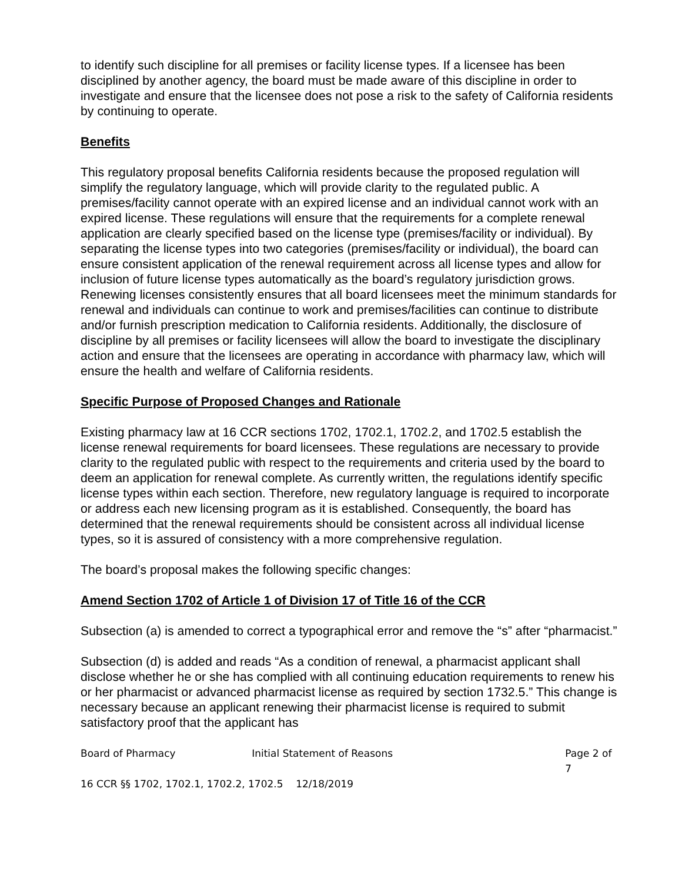to identify such discipline for all premises or facility license types. If a licensee has been disciplined by another agency, the board must be made aware of this discipline in order to investigate and ensure that the licensee does not pose a risk to the safety of California residents by continuing to operate.
Benefits
This regulatory proposal benefits California residents because the proposed regulation will simplify the regulatory language, which will provide clarity to the regulated public. A premises/facility cannot operate with an expired license and an individual cannot work with an expired license. These regulations will ensure that the requirements for a complete renewal application are clearly specified based on the license type (premises/facility or individual). By separating the license types into two categories (premises/facility or individual), the board can ensure consistent application of the renewal requirement across all license types and allow for inclusion of future license types automatically as the board’s regulatory jurisdiction grows. Renewing licenses consistently ensures that all board licensees meet the minimum standards for renewal and individuals can continue to work and premises/facilities can continue to distribute and/or furnish prescription medication to California residents. Additionally, the disclosure of discipline by all premises or facility licensees will allow the board to investigate the disciplinary action and ensure that the licensees are operating in accordance with pharmacy law, which will ensure the health and welfare of California residents.
Specific Purpose of Proposed Changes and Rationale
Existing pharmacy law at 16 CCR sections 1702, 1702.1, 1702.2, and 1702.5 establish the license renewal requirements for board licensees. These regulations are necessary to provide clarity to the regulated public with respect to the requirements and criteria used by the board to deem an application for renewal complete. As currently written, the regulations identify specific license types within each section. Therefore, new regulatory language is required to incorporate or address each new licensing program as it is established. Consequently, the board has determined that the renewal requirements should be consistent across all individual license types, so it is assured of consistency with a more comprehensive regulation.
The board’s proposal makes the following specific changes:
Amend Section 1702 of Article 1 of Division 17 of Title 16 of the CCR
Subsection (a) is amended to correct a typographical error and remove the “s” after “pharmacist.”
Subsection (d) is added and reads “As a condition of renewal, a pharmacist applicant shall disclose whether he or she has complied with all continuing education requirements to renew his or her pharmacist or advanced pharmacist license as required by section 1732.5.” This change is necessary because an applicant renewing their pharmacist license is required to submit satisfactory proof that the applicant has
Board of Pharmacy Initial Statement of Reasons Page 2 of 7
16 CCR §§ 1702, 1702.1, 1702.2, 1702.5 12/18/2019